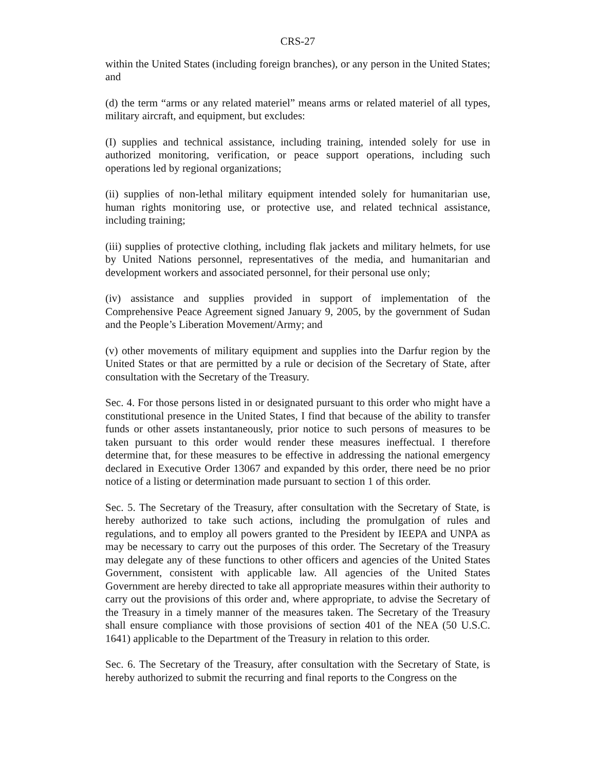CRS-27
within the United States (including foreign branches), or any person in the United States; and
(d) the term “arms or any related materiel” means arms or related materiel of all types, military aircraft, and equipment, but excludes:
(I) supplies and technical assistance, including training, intended solely for use in authorized monitoring, verification, or peace support operations, including such operations led by regional organizations;
(ii) supplies of non-lethal military equipment intended solely for humanitarian use, human rights monitoring use, or protective use, and related technical assistance, including training;
(iii) supplies of protective clothing, including flak jackets and military helmets, for use by United Nations personnel, representatives of the media, and humanitarian and development workers and associated personnel, for their personal use only;
(iv) assistance and supplies provided in support of implementation of the Comprehensive Peace Agreement signed January 9, 2005, by the government of Sudan and the People’s Liberation Movement/Army; and
(v) other movements of military equipment and supplies into the Darfur region by the United States or that are permitted by a rule or decision of the Secretary of State, after consultation with the Secretary of the Treasury.
Sec. 4. For those persons listed in or designated pursuant to this order who might have a constitutional presence in the United States, I find that because of the ability to transfer funds or other assets instantaneously, prior notice to such persons of measures to be taken pursuant to this order would render these measures ineffectual. I therefore determine that, for these measures to be effective in addressing the national emergency declared in Executive Order 13067 and expanded by this order, there need be no prior notice of a listing or determination made pursuant to section 1 of this order.
Sec. 5. The Secretary of the Treasury, after consultation with the Secretary of State, is hereby authorized to take such actions, including the promulgation of rules and regulations, and to employ all powers granted to the President by IEEPA and UNPA as may be necessary to carry out the purposes of this order. The Secretary of the Treasury may delegate any of these functions to other officers and agencies of the United States Government, consistent with applicable law. All agencies of the United States Government are hereby directed to take all appropriate measures within their authority to carry out the provisions of this order and, where appropriate, to advise the Secretary of the Treasury in a timely manner of the measures taken. The Secretary of the Treasury shall ensure compliance with those provisions of section 401 of the NEA (50 U.S.C. 1641) applicable to the Department of the Treasury in relation to this order.
Sec. 6. The Secretary of the Treasury, after consultation with the Secretary of State, is hereby authorized to submit the recurring and final reports to the Congress on the